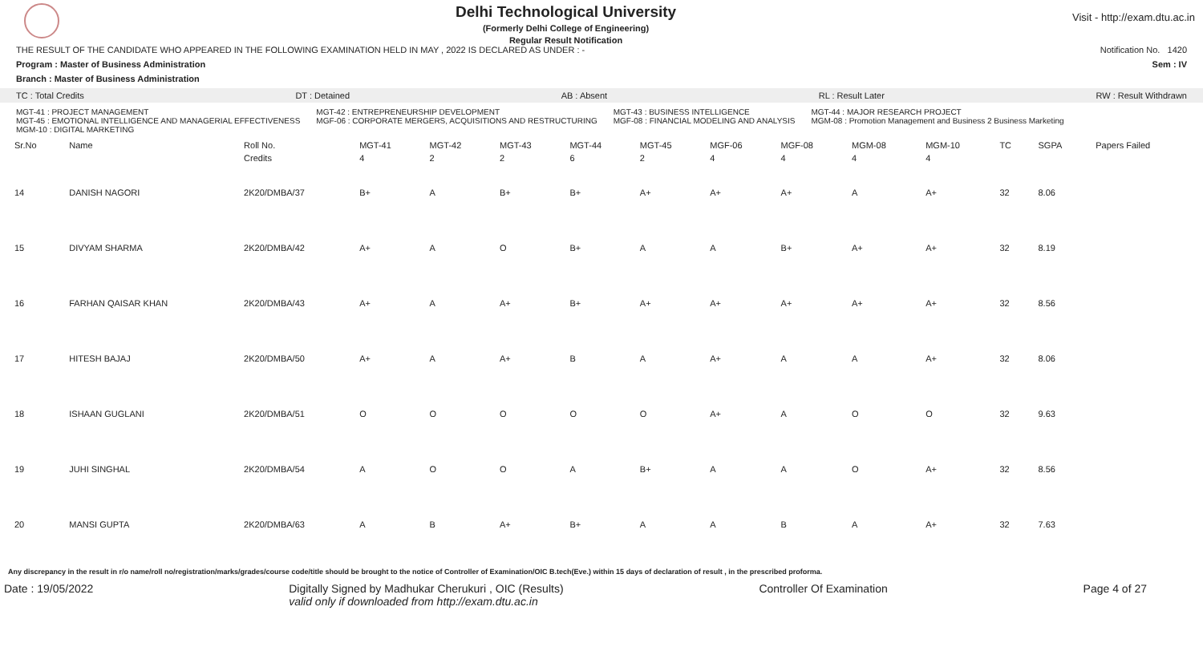Delhi Technological University
(Formerly Delhi College of Engineering)
Regular Result Notification
Visit - http://exam.dtu.ac.in
THE RESULT OF THE CANDIDATE WHO APPEARED IN THE FOLLOWING EXAMINATION HELD IN MAY , 2022 IS DECLARED AS UNDER : - Notification No. 1420
Program : Master of Business Administration Sem : IV
Branch : Master of Business Administration
TC : Total Credits DT : Detained AB : Absent RL : Result Later RW : Result Withdrawn
MGT-41 : PROJECT MANAGEMENT
MGT-45 : EMOTIONAL INTELLIGENCE AND MANAGERIAL EFFECTIVENESS
MGM-10 : DIGITAL MARKETING
MGT-42 : ENTREPRENEURSHIP DEVELOPMENT
MGF-06 : CORPORATE MERGERS, ACQUISITIONS AND RESTRUCTURING
MGT-43 : BUSINESS INTELLIGENCE
MGF-08 : FINANCIAL MODELING AND ANALYSIS
MGT-44 : MAJOR RESEARCH PROJECT
MGM-08 : Promotion Management and Business 2 Business Marketing
| Sr.No | Name | Roll No. | MGT-41 | MGT-42 | MGT-43 | MGT-44 | MGT-45 | MGF-06 | MGF-08 | MGM-08 | MGM-10 | TC | SGPA | Papers Failed |
| --- | --- | --- | --- | --- | --- | --- | --- | --- | --- | --- | --- | --- | --- | --- |
| | | Credits | 4 | 2 | 2 | 6 | 2 | 4 | 4 | 4 | 4 | | | |
| 14 | DANISH NAGORI | 2K20/DMBA/37 | B+ | A | B+ | B+ | A+ | A+ | A+ | A | A+ | 32 | 8.06 | |
| 15 | DIVYAM SHARMA | 2K20/DMBA/42 | A+ | A | O | B+ | A | A | B+ | A+ | A+ | 32 | 8.19 | |
| 16 | FARHAN QAISAR KHAN | 2K20/DMBA/43 | A+ | A | A+ | B+ | A+ | A+ | A+ | A+ | A+ | 32 | 8.56 | |
| 17 | HITESH BAJAJ | 2K20/DMBA/50 | A+ | A | A+ | B | A | A+ | A | A | A+ | 32 | 8.06 | |
| 18 | ISHAAN GUGLANI | 2K20/DMBA/51 | O | O | O | O | O | A+ | A | O | O | 32 | 9.63 | |
| 19 | JUHI SINGHAL | 2K20/DMBA/54 | A | O | O | A | B+ | A | A | O | A+ | 32 | 8.56 | |
| 20 | MANSI GUPTA | 2K20/DMBA/63 | A | B | A+ | B+ | A | A | B | A | A+ | 32 | 7.63 | |
Any discrepancy in the result in r/o name/roll no/registration/marks/grades/course code/title should be brought to the notice of Controller of Examination/OIC B.tech(Eve.) within 15 days of declaration of result , in the prescribed proforma.
Date : 19/05/2022 Digitally Signed by Madhukar Cherukuri , OIC (Results)
valid only if downloaded from http://exam.dtu.ac.in Controller Of Examination Page 4 of 27